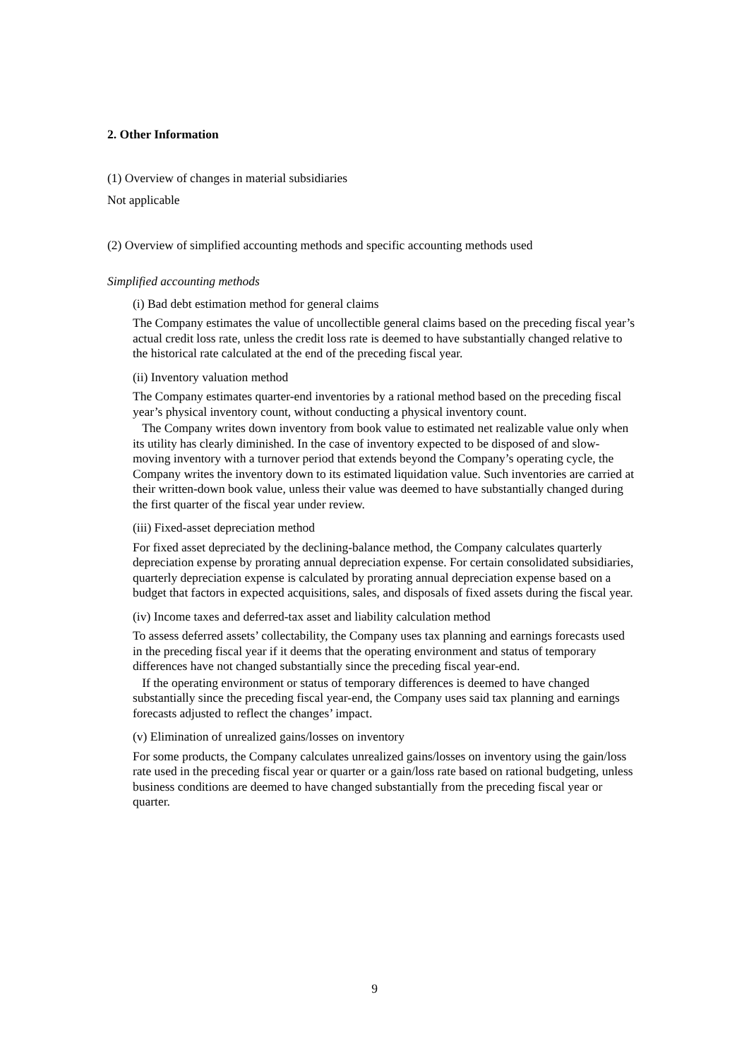2. Other Information
(1) Overview of changes in material subsidiaries
Not applicable
(2) Overview of simplified accounting methods and specific accounting methods used
Simplified accounting methods
(i) Bad debt estimation method for general claims
The Company estimates the value of uncollectible general claims based on the preceding fiscal year’s actual credit loss rate, unless the credit loss rate is deemed to have substantially changed relative to the historical rate calculated at the end of the preceding fiscal year.
(ii) Inventory valuation method
The Company estimates quarter-end inventories by a rational method based on the preceding fiscal year’s physical inventory count, without conducting a physical inventory count.
The Company writes down inventory from book value to estimated net realizable value only when its utility has clearly diminished. In the case of inventory expected to be disposed of and slow-moving inventory with a turnover period that extends beyond the Company’s operating cycle, the Company writes the inventory down to its estimated liquidation value. Such inventories are carried at their written-down book value, unless their value was deemed to have substantially changed during the first quarter of the fiscal year under review.
(iii) Fixed-asset depreciation method
For fixed asset depreciated by the declining-balance method, the Company calculates quarterly depreciation expense by prorating annual depreciation expense. For certain consolidated subsidiaries, quarterly depreciation expense is calculated by prorating annual depreciation expense based on a budget that factors in expected acquisitions, sales, and disposals of fixed assets during the fiscal year.
(iv) Income taxes and deferred-tax asset and liability calculation method
To assess deferred assets’ collectability, the Company uses tax planning and earnings forecasts used in the preceding fiscal year if it deems that the operating environment and status of temporary differences have not changed substantially since the preceding fiscal year-end.
If the operating environment or status of temporary differences is deemed to have changed substantially since the preceding fiscal year-end, the Company uses said tax planning and earnings forecasts adjusted to reflect the changes’ impact.
(v) Elimination of unrealized gains/losses on inventory
For some products, the Company calculates unrealized gains/losses on inventory using the gain/loss rate used in the preceding fiscal year or quarter or a gain/loss rate based on rational budgeting, unless business conditions are deemed to have changed substantially from the preceding fiscal year or quarter.
9